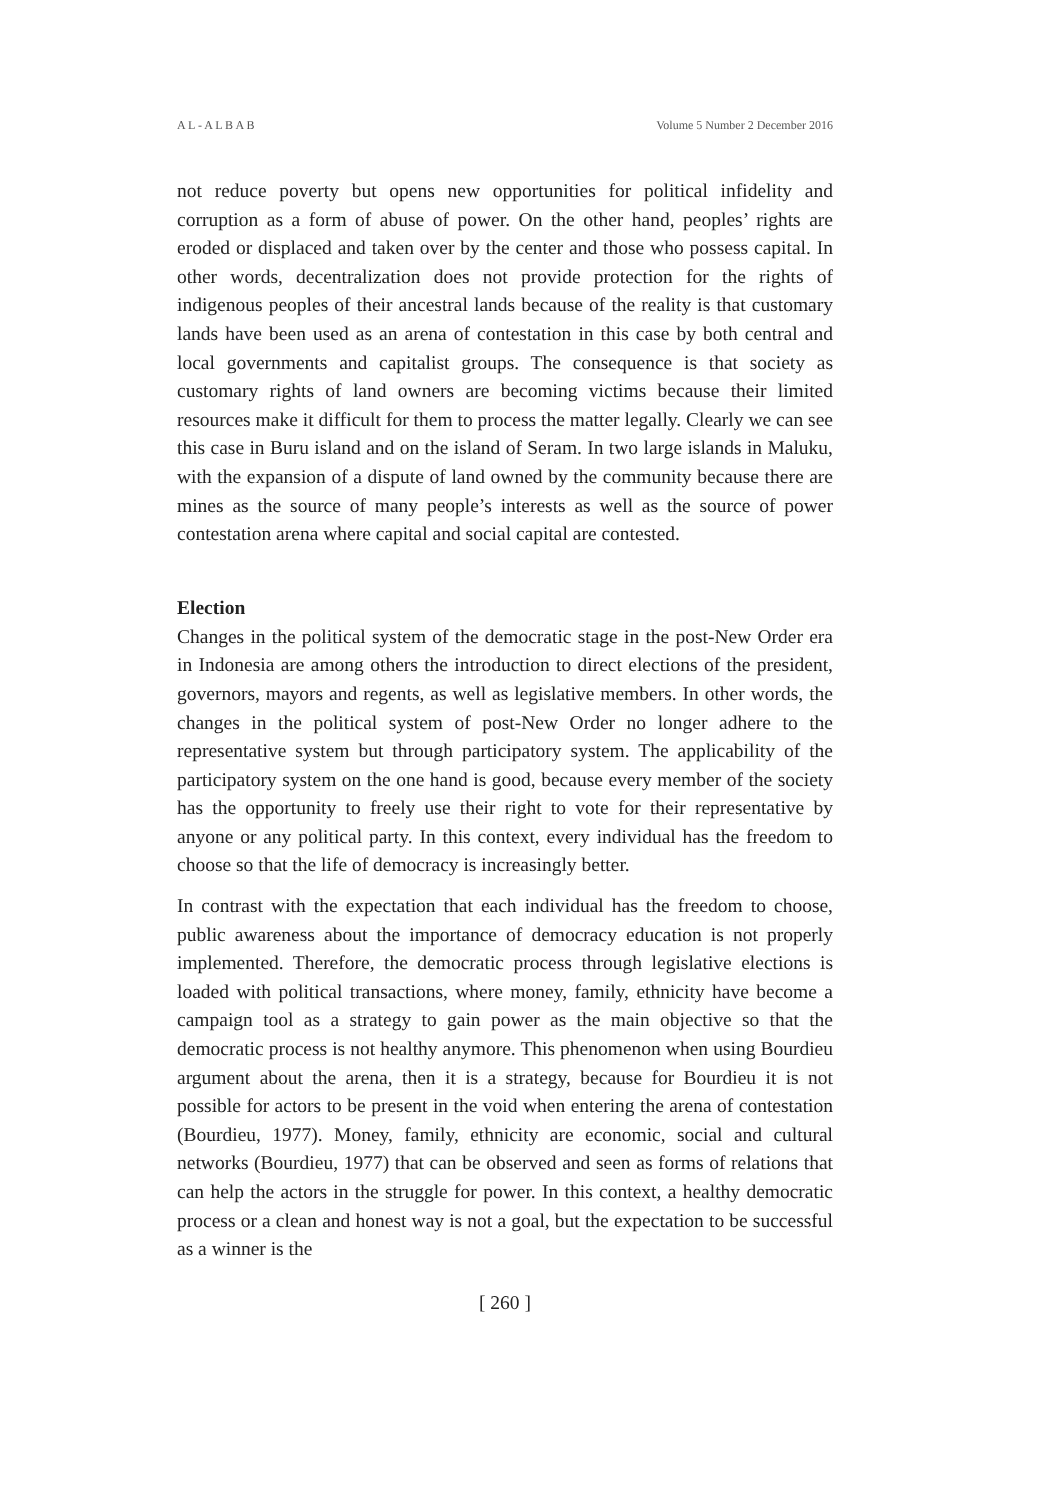A L - A L B A B Volume 5 Number 2 December 2016
not reduce poverty but opens new opportunities for political infidelity and corruption as a form of abuse of power. On the other hand, peoples’ rights are eroded or displaced and taken over by the center and those who possess capital. In other words, decentralization does not provide protection for the rights of indigenous peoples of their ancestral lands because of the reality is that customary lands have been used as an arena of contestation in this case by both central and local governments and capitalist groups. The consequence is that society as customary rights of land owners are becoming victims because their limited resources make it difficult for them to process the matter legally. Clearly we can see this case in Buru island and on the island of Seram. In two large islands in Maluku, with the expansion of a dispute of land owned by the community because there are mines as the source of many people’s interests as well as the source of power contestation arena where capital and social capital are contested.
Election
Changes in the political system of the democratic stage in the post-New Order era in Indonesia are among others the introduction to direct elections of the president, governors, mayors and regents, as well as legislative members. In other words, the changes in the political system of post-New Order no longer adhere to the representative system but through participatory system. The applicability of the participatory system on the one hand is good, because every member of the society has the opportunity to freely use their right to vote for their representative by anyone or any political party. In this context, every individual has the freedom to choose so that the life of democracy is increasingly better.
In contrast with the expectation that each individual has the freedom to choose, public awareness about the importance of democracy education is not properly implemented. Therefore, the democratic process through legislative elections is loaded with political transactions, where money, family, ethnicity have become a campaign tool as a strategy to gain power as the main objective so that the democratic process is not healthy anymore. This phenomenon when using Bourdieu argument about the arena, then it is a strategy, because for Bourdieu it is not possible for actors to be present in the void when entering the arena of contestation (Bourdieu, 1977). Money, family, ethnicity are economic, social and cultural networks (Bourdieu, 1977) that can be observed and seen as forms of relations that can help the actors in the struggle for power. In this context, a healthy democratic process or a clean and honest way is not a goal, but the expectation to be successful as a winner is the
[ 260 ]